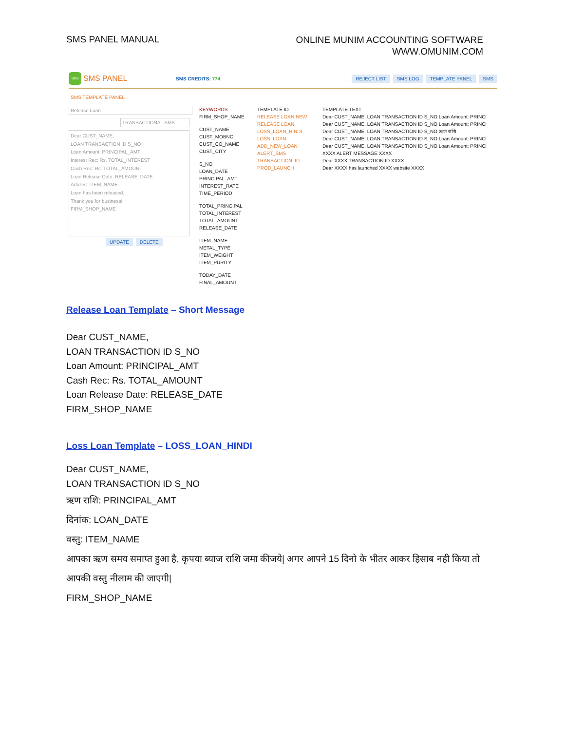SMS PANEL MANUAL
ONLINE MUNIM ACCOUNTING SOFTWARE
WWW.OMUNIM.COM
SMS
SMS PANEL
SMS CREDITS: 774
REJECT LIST SMS LOG TEMPLATE PANEL SMS
SMS TEMPLATE PANEL
Release Loan
TRANSACTIONAL SMS
Dear CUST_NAME,
LOAN TRANSACTION ID S_NO
Loan Amount: PRINCIPAL_AMT
Interest Rec: Rs. TOTAL_INTEREST
Cash Rec: Rs. TOTAL_AMOUNT
Loan Release Date: RELEASE_DATE
Articles: ITEM_NAME
Loan has been released.
Thank you for business!
FIRM_SHOP_NAME
UPDATE DELETE
KEYWORDS
FIRM_SHOP_NAME
CUST_NAME
CUST_MOBNO
CUST_CO_NAME
CUST_CITY
S_NO
LOAN_DATE
PRINCIPAL_AMT
INTEREST_RATE
TIME_PERIOD
TOTAL_PRINCIPAL
TOTAL_INTEREST
TOTAL_AMOUNT
RELEASE_DATE
ITEM_NAME
METAL_TYPE
ITEM_WEIGHT
ITEM_PURITY
TODAY_DATE
FINAL_AMOUNT
TEMPLATE ID
RELEASE LOAN NEW
RELEASE LOAN
LOSS_LOAN_HINDI
LOSS_LOAN
ADD_NEW_LOAN
ALERT_SMS
TRANSACTION_ID
PROD_LAUNCH
TEMPLATE TEXT
Dear CUST_NAME, LOAN TRANSACTION ID S_NO Loan Amount: PRINCI
Dear CUST_NAME, LOAN TRANSACTION ID S_NO Loan Amount: PRINCI
Dear CUST_NAME, LOAN TRANSACTION ID S_NO ऋण राशि
Dear CUST_NAME, LOAN TRANSACTION ID S_NO Loan Amount: PRINCI
Dear CUST_NAME, LOAN TRANSACTION ID S_NO Loan Amount: PRINCI
XXXX ALERT MESSAGE XXXX
Dear XXXX TRANSACTION ID XXXX
Dear XXXX has launched XXXX website XXXX
Release Loan Template – Short Message
Dear CUST_NAME,
LOAN TRANSACTION ID S_NO
Loan Amount: PRINCIPAL_AMT
Cash Rec: Rs. TOTAL_AMOUNT
Loan Release Date: RELEASE_DATE
FIRM_SHOP_NAME
Loss Loan Template – LOSS_LOAN_HINDI
Dear CUST_NAME,
LOAN TRANSACTION ID S_NO
ऋण राशि: PRINCIPAL_AMT
दिनांक: LOAN_DATE
वस्तु: ITEM_NAME
आपका ऋण समय समाप्त हुआ है, कृपया ब्याज राशि जमा कीजये| अगर आपने 15 दिनो के भीतर आकर हिसाब नही किया तो आपकी वस्तु नीलाम की जाएगी|
FIRM_SHOP_NAME